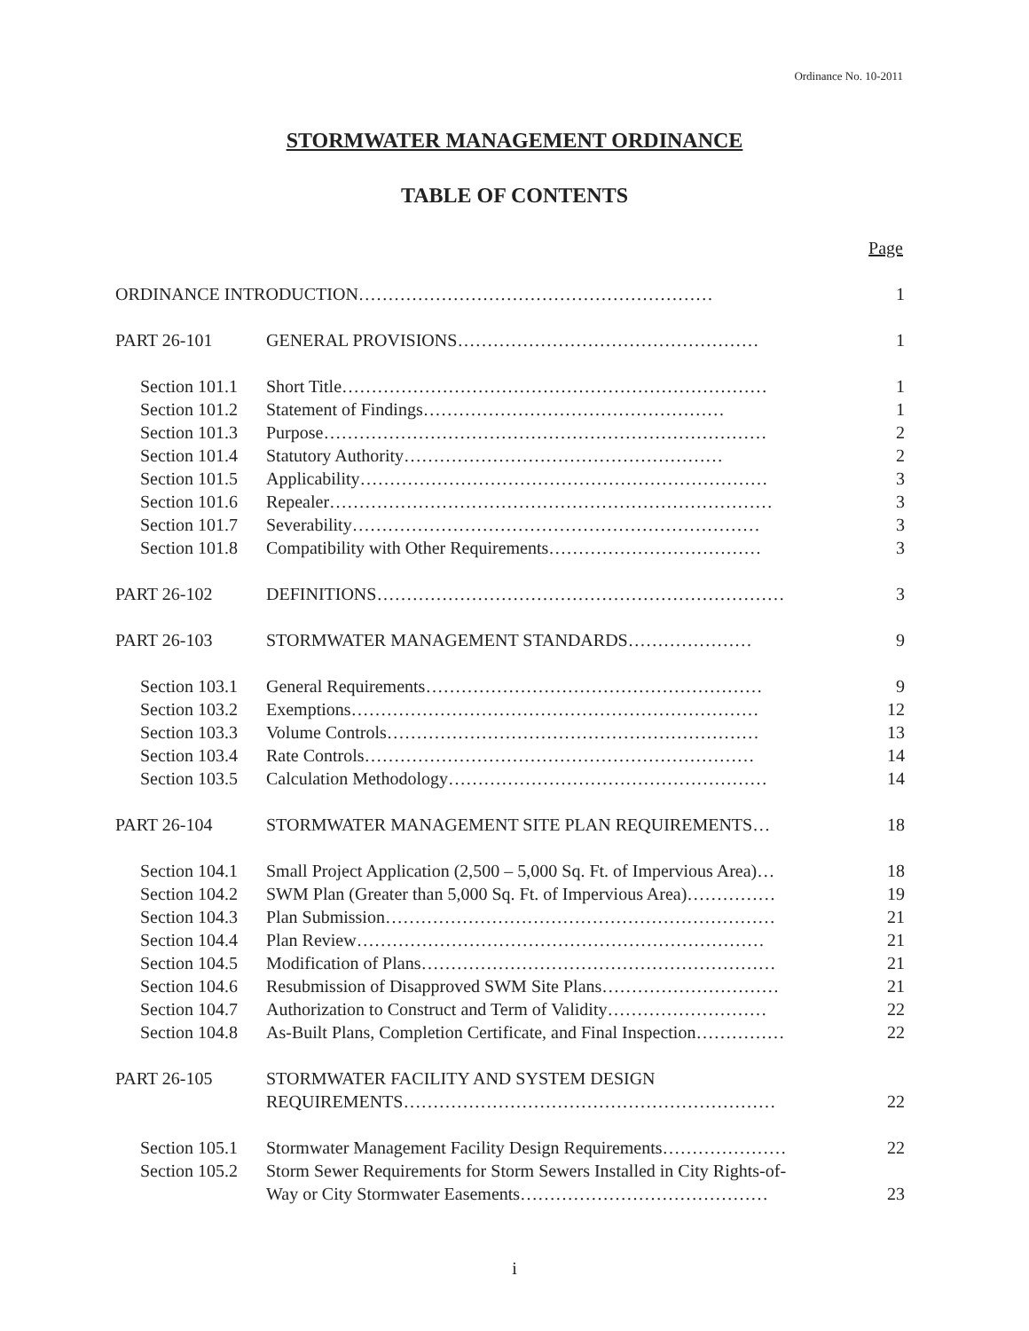Ordinance No. 10-2011
STORMWATER MANAGEMENT ORDINANCE
TABLE OF CONTENTS
Page
| ORDINANCE INTRODUCTION…………………………………………………… | | 1 |
| PART 26-101 | GENERAL PROVISIONS…………………………………………… | 1 |
| Section 101.1 | Short Title……………………………………………………………… | 1 |
| Section 101.2 | Statement of Findings…………………………………………… | 1 |
| Section 101.3 | Purpose………………………………………………………………… | 2 |
| Section 101.4 | Statutory Authority……………………………………………… | 2 |
| Section 101.5 | Applicability…………………………………………………………… | 3 |
| Section 101.6 | Repealer………………………………………………………………… | 3 |
| Section 101.7 | Severability…………………………………………………………… | 3 |
| Section 101.8 | Compatibility with Other Requirements……………………………… | 3 |
| PART 26-102 | DEFINITIONS…………………………………………………………… | 3 |
| PART 26-103 | STORMWATER MANAGEMENT STANDARDS………………… | 9 |
| Section 103.1 | General Requirements………………………………………………… | 9 |
| Section 103.2 | Exemptions…………………………………………………………… | 12 |
| Section 103.3 | Volume Controls……………………………………………………… | 13 |
| Section 103.4 | Rate Controls………………………………………………………… | 14 |
| Section 103.5 | Calculation Methodology……………………………………………… | 14 |
| PART 26-104 | STORMWATER MANAGEMENT SITE PLAN REQUIREMENTS… | 18 |
| Section 104.1 | Small Project Application (2,500 – 5,000 Sq. Ft. of Impervious Area)… | 18 |
| Section 104.2 | SWM Plan (Greater than 5,000 Sq. Ft. of Impervious Area)…………… | 19 |
| Section 104.3 | Plan Submission………………………………………………………… | 21 |
| Section 104.4 | Plan Review…………………………………………………………… | 21 |
| Section 104.5 | Modification of Plans…………………………………………………… | 21 |
| Section 104.6 | Resubmission of Disapproved SWM Site Plans………………………… | 21 |
| Section 104.7 | Authorization to Construct and Term of Validity……………………… | 22 |
| Section 104.8 | As-Built Plans, Completion Certificate, and Final Inspection…………… | 22 |
| PART 26-105 | STORMWATER FACILITY AND SYSTEM DESIGN REQUIREMENTS……………………………………………………… | 22 |
| Section 105.1 | Stormwater Management Facility Design Requirements………………… | 22 |
| Section 105.2 | Storm Sewer Requirements for Storm Sewers Installed in City Rights-of- Way or City Stormwater Easements…………………………………… | 23 |
i